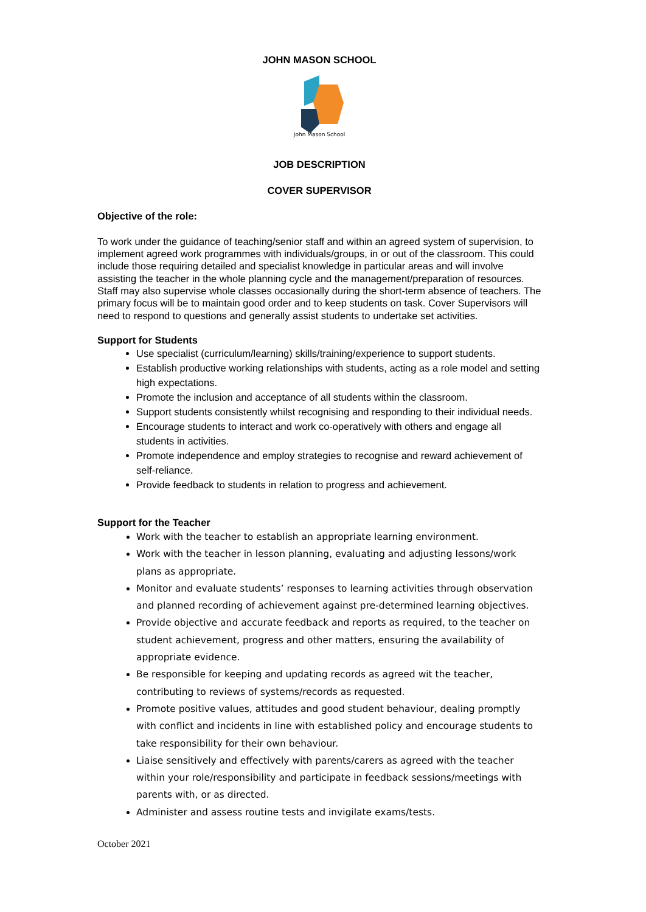JOHN MASON SCHOOL
John Mason School
JOB DESCRIPTION
COVER SUPERVISOR
Objective of the role:
To work under the guidance of teaching/senior staff and within an agreed system of supervision, to implement agreed work programmes with individuals/groups, in or out of the classroom. This could include those requiring detailed and specialist knowledge in particular areas and will involve assisting the teacher in the whole planning cycle and the management/preparation of resources. Staff may also supervise whole classes occasionally during the short-term absence of teachers. The primary focus will be to maintain good order and to keep students on task. Cover Supervisors will need to respond to questions and generally assist students to undertake set activities.
Support for Students
Use specialist (curriculum/learning) skills/training/experience to support students.
Establish productive working relationships with students, acting as a role model and setting high expectations.
Promote the inclusion and acceptance of all students within the classroom.
Support students consistently whilst recognising and responding to their individual needs.
Encourage students to interact and work co-operatively with others and engage all students in activities.
Promote independence and employ strategies to recognise and reward achievement of self-reliance.
Provide feedback to students in relation to progress and achievement.
Support for the Teacher
Work with the teacher to establish an appropriate learning environment.
Work with the teacher in lesson planning, evaluating and adjusting lessons/work plans as appropriate.
Monitor and evaluate students’ responses to learning activities through observation and planned recording of achievement against pre-determined learning objectives.
Provide objective and accurate feedback and reports as required, to the teacher on student achievement, progress and other matters, ensuring the availability of appropriate evidence.
Be responsible for keeping and updating records as agreed wit the teacher, contributing to reviews of systems/records as requested.
Promote positive values, attitudes and good student behaviour, dealing promptly with conflict and incidents in line with established policy and encourage students to take responsibility for their own behaviour.
Liaise sensitively and effectively with parents/carers as agreed with the teacher within your role/responsibility and participate in feedback sessions/meetings with parents with, or as directed.
Administer and assess routine tests and invigilate exams/tests.
October 2021